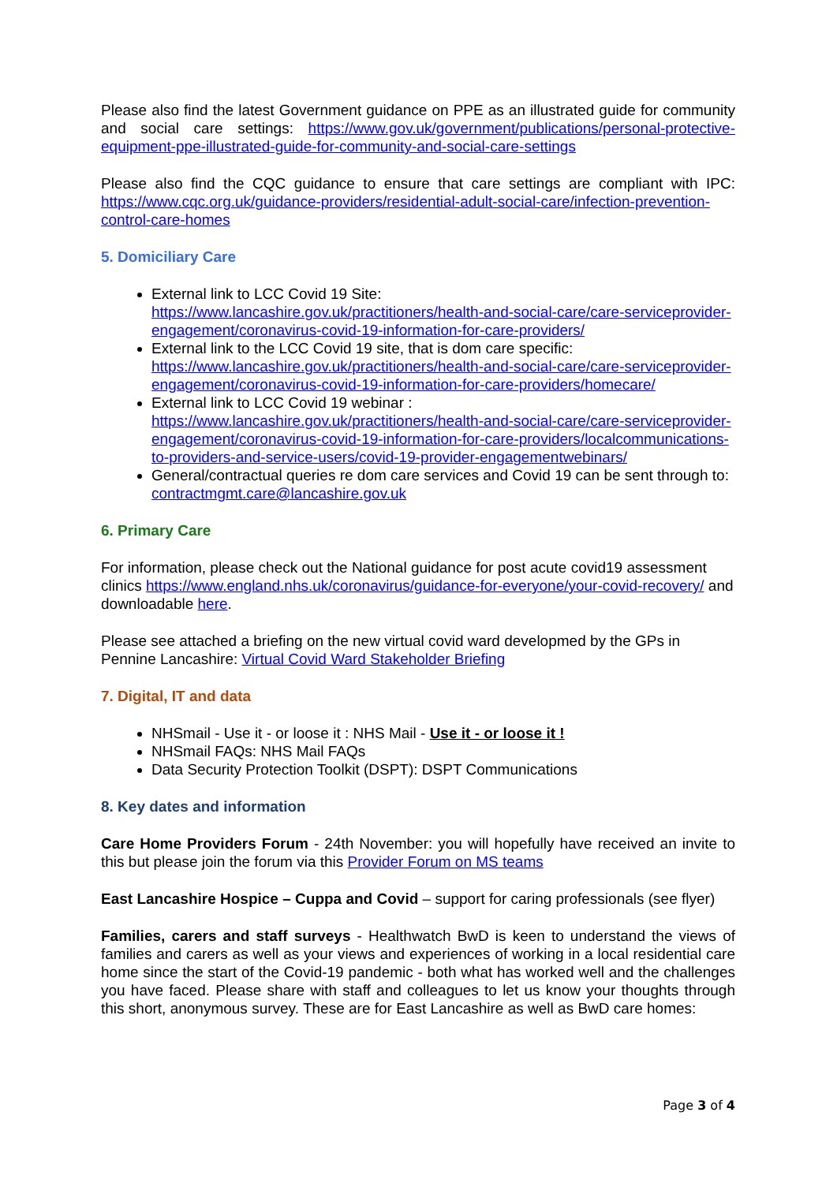Please also find the latest Government guidance on PPE as an illustrated guide for community and social care settings: https://www.gov.uk/government/publications/personal-protective-equipment-ppe-illustrated-guide-for-community-and-social-care-settings
Please also find the CQC guidance to ensure that care settings are compliant with IPC: https://www.cqc.org.uk/guidance-providers/residential-adult-social-care/infection-prevention-control-care-homes
5. Domiciliary Care
External link to LCC Covid 19 Site:
https://www.lancashire.gov.uk/practitioners/health-and-social-care/care-serviceprovider-engagement/coronavirus-covid-19-information-for-care-providers/
External link to the LCC Covid 19 site, that is dom care specific:
https://www.lancashire.gov.uk/practitioners/health-and-social-care/care-serviceprovider-engagement/coronavirus-covid-19-information-for-care-providers/homecare/
External link to LCC Covid 19 webinar :
https://www.lancashire.gov.uk/practitioners/health-and-social-care/care-serviceprovider-engagement/coronavirus-covid-19-information-for-care-providers/localcommunications-to-providers-and-service-users/covid-19-provider-engagementwebinars/
General/contractual queries re dom care services and Covid 19 can be sent through to: contractmgmt.care@lancashire.gov.uk
6. Primary Care
For information, please check out the National guidance for post acute covid19 assessment clinics https://www.england.nhs.uk/coronavirus/guidance-for-everyone/your-covid-recovery/ and downloadable here.
Please see attached a briefing on the new virtual covid ward developmed by the GPs in Pennine Lancashire: Virtual Covid Ward Stakeholder Briefing
7. Digital, IT and data
NHSmail - Use it - or loose it : NHS Mail - Use it - or loose it !
NHSmail FAQs: NHS Mail FAQs
Data Security Protection Toolkit (DSPT): DSPT Communications
8. Key dates and information
Care Home Providers Forum - 24th November: you will hopefully have received an invite to this but please join the forum via this Provider Forum on MS teams
East Lancashire Hospice – Cuppa and Covid – support for caring professionals (see flyer)
Families, carers and staff surveys - Healthwatch BwD is keen to understand the views of families and carers as well as your views and experiences of working in a local residential care home since the start of the Covid-19 pandemic - both what has worked well and the challenges you have faced. Please share with staff and colleagues to let us know your thoughts through this short, anonymous survey. These are for East Lancashire as well as BwD care homes:
Page 3 of 4